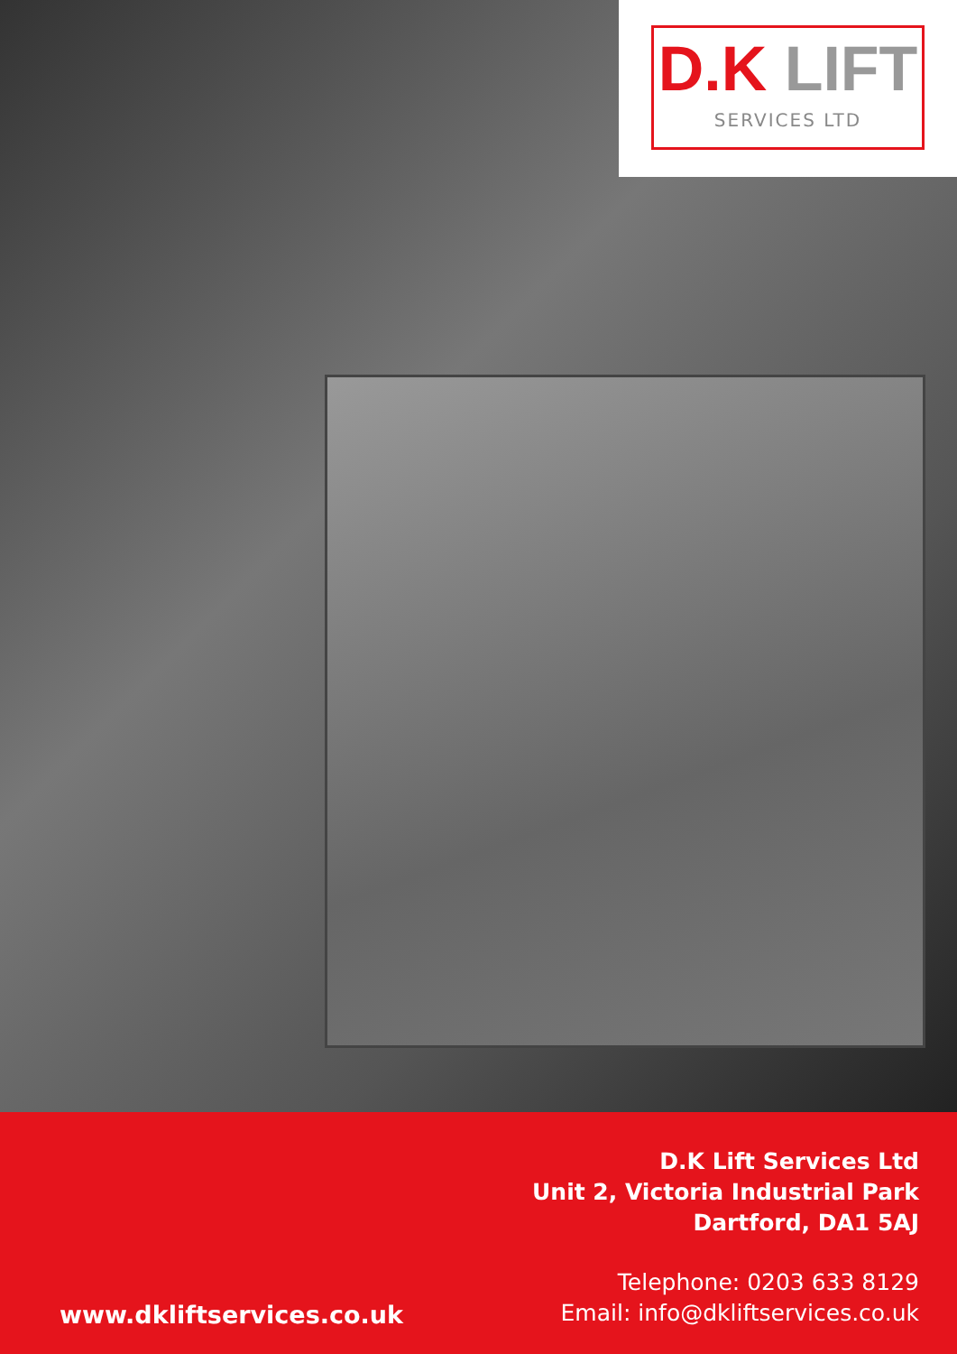D.K LIFT
SERVICES LTD
D.K Lift Services Ltd
Unit 2, Victoria Industrial Park
Dartford, DA1 5AJ
www.dkliftservices.co.uk
Telephone: 0203 633 8129
Email: info@dkliftservices.co.uk